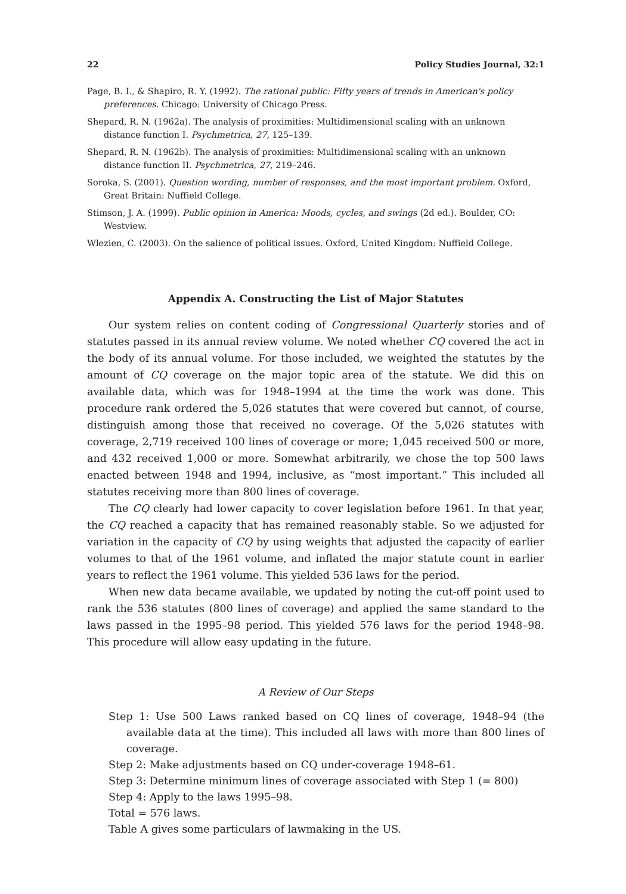22 Policy Studies Journal, 32:1
Page, B. I., & Shapiro, R. Y. (1992). The rational public: Fifty years of trends in American's policy preferences. Chicago: University of Chicago Press.
Shepard, R. N. (1962a). The analysis of proximities: Multidimensional scaling with an unknown distance function I. Psychmetrica, 27, 125–139.
Shepard, R. N. (1962b). The analysis of proximities: Multidimensional scaling with an unknown distance function II. Psychmetrica, 27, 219–246.
Soroka, S. (2001). Question wording, number of responses, and the most important problem. Oxford, Great Britain: Nuffield College.
Stimson, J. A. (1999). Public opinion in America: Moods, cycles, and swings (2d ed.). Boulder, CO: Westview.
Wlezien, C. (2003). On the salience of political issues. Oxford, United Kingdom: Nuffield College.
Appendix A. Constructing the List of Major Statutes
Our system relies on content coding of Congressional Quarterly stories and of statutes passed in its annual review volume. We noted whether CQ covered the act in the body of its annual volume. For those included, we weighted the statutes by the amount of CQ coverage on the major topic area of the statute. We did this on available data, which was for 1948–1994 at the time the work was done. This procedure rank ordered the 5,026 statutes that were covered but cannot, of course, distinguish among those that received no coverage. Of the 5,026 statutes with coverage, 2,719 received 100 lines of coverage or more; 1,045 received 500 or more, and 432 received 1,000 or more. Somewhat arbitrarily, we chose the top 500 laws enacted between 1948 and 1994, inclusive, as “most important.” This included all statutes receiving more than 800 lines of coverage.
The CQ clearly had lower capacity to cover legislation before 1961. In that year, the CQ reached a capacity that has remained reasonably stable. So we adjusted for variation in the capacity of CQ by using weights that adjusted the capacity of earlier volumes to that of the 1961 volume, and inflated the major statute count in earlier years to reflect the 1961 volume. This yielded 536 laws for the period.
When new data became available, we updated by noting the cut-off point used to rank the 536 statutes (800 lines of coverage) and applied the same standard to the laws passed in the 1995–98 period. This yielded 576 laws for the period 1948–98. This procedure will allow easy updating in the future.
A Review of Our Steps
Step 1: Use 500 Laws ranked based on CQ lines of coverage, 1948–94 (the available data at the time). This included all laws with more than 800 lines of coverage.
Step 2: Make adjustments based on CQ under-coverage 1948–61.
Step 3: Determine minimum lines of coverage associated with Step 1 (= 800)
Step 4: Apply to the laws 1995–98.
Total = 576 laws.
Table A gives some particulars of lawmaking in the US.